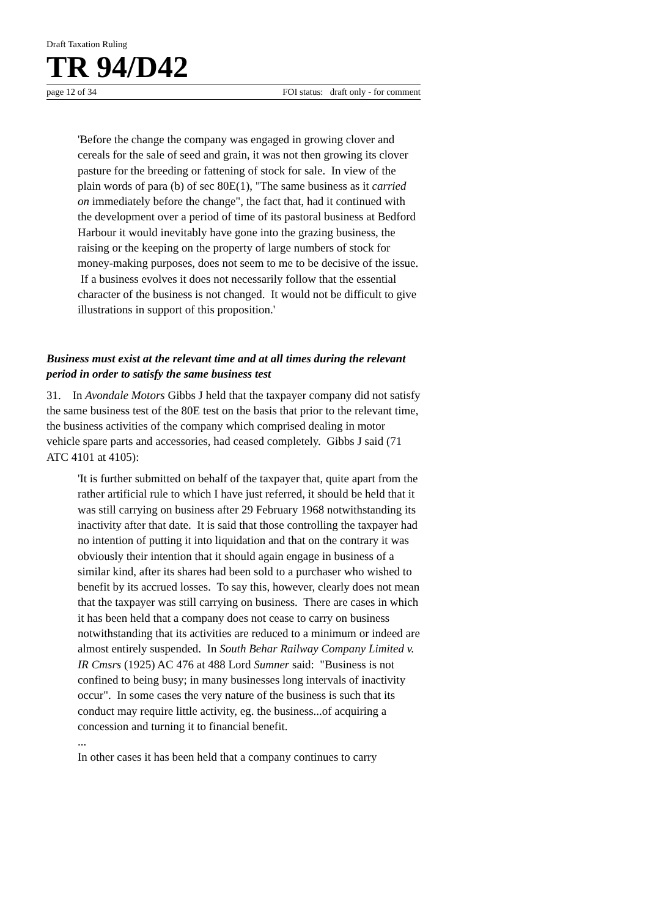Draft Taxation Ruling
TR 94/D42
page 12 of 34 FOI status: draft only - for comment
'Before the change the company was engaged in growing clover and cereals for the sale of seed and grain, it was not then growing its clover pasture for the breeding or fattening of stock for sale. In view of the plain words of para (b) of sec 80E(1), "The same business as it carried on immediately before the change", the fact that, had it continued with the development over a period of time of its pastoral business at Bedford Harbour it would inevitably have gone into the grazing business, the raising or the keeping on the property of large numbers of stock for money-making purposes, does not seem to me to be decisive of the issue. If a business evolves it does not necessarily follow that the essential character of the business is not changed. It would not be difficult to give illustrations in support of this proposition.'
Business must exist at the relevant time and at all times during the relevant period in order to satisfy the same business test
31. In Avondale Motors Gibbs J held that the taxpayer company did not satisfy the same business test of the 80E test on the basis that prior to the relevant time, the business activities of the company which comprised dealing in motor vehicle spare parts and accessories, had ceased completely. Gibbs J said (71 ATC 4101 at 4105):
'It is further submitted on behalf of the taxpayer that, quite apart from the rather artificial rule to which I have just referred, it should be held that it was still carrying on business after 29 February 1968 notwithstanding its inactivity after that date. It is said that those controlling the taxpayer had no intention of putting it into liquidation and that on the contrary it was obviously their intention that it should again engage in business of a similar kind, after its shares had been sold to a purchaser who wished to benefit by its accrued losses. To say this, however, clearly does not mean that the taxpayer was still carrying on business. There are cases in which it has been held that a company does not cease to carry on business notwithstanding that its activities are reduced to a minimum or indeed are almost entirely suspended. In South Behar Railway Company Limited v. IR Cmsrs (1925) AC 476 at 488 Lord Sumner said: "Business is not confined to being busy; in many businesses long intervals of inactivity occur". In some cases the very nature of the business is such that its conduct may require little activity, eg. the business...of acquiring a concession and turning it to financial benefit.
...
In other cases it has been held that a company continues to carry